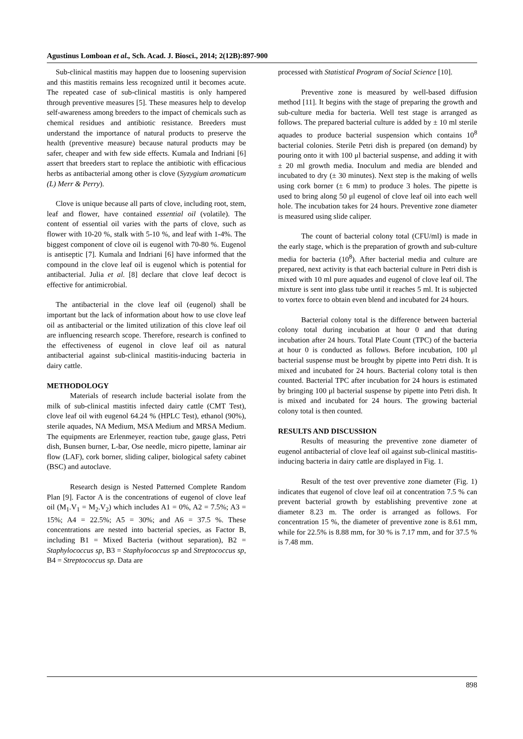Agustinus Lomboan et al., Sch. Acad. J. Biosci., 2014; 2(12B):897-900
Sub-clinical mastitis may happen due to loosening supervision and this mastitis remains less recognized until it becomes acute. The repeated case of sub-clinical mastitis is only hampered through preventive measures [5]. These measures help to develop self-awareness among breeders to the impact of chemicals such as chemical residues and antibiotic resistance. Breeders must understand the importance of natural products to preserve the health (preventive measure) because natural products may be safer, cheaper and with few side effects. Kumala and Indriani [6] assert that breeders start to replace the antibiotic with efficacious herbs as antibacterial among other is clove (Syzygium aromaticum (L) Merr & Perry).
Clove is unique because all parts of clove, including root, stem, leaf and flower, have contained essential oil (volatile). The content of essential oil varies with the parts of clove, such as flower with 10-20 %, stalk with 5-10 %, and leaf with 1-4%. The biggest component of clove oil is eugenol with 70-80 %. Eugenol is antiseptic [7]. Kumala and Indriani [6] have informed that the compound in the clove leaf oil is eugenol which is potential for antibacterial. Julia et al. [8] declare that clove leaf decoct is effective for antimicrobial.
The antibacterial in the clove leaf oil (eugenol) shall be important but the lack of information about how to use clove leaf oil as antibacterial or the limited utilization of this clove leaf oil are influencing research scope. Therefore, research is confined to the effectiveness of eugenol in clove leaf oil as natural antibacterial against sub-clinical mastitis-inducing bacteria in dairy cattle.
METHODOLOGY
Materials of research include bacterial isolate from the milk of sub-clinical mastitis infected dairy cattle (CMT Test), clove leaf oil with eugenol 64.24 % (HPLC Test), ethanol (90%), sterile aquades, NA Medium, MSA Medium and MRSA Medium. The equipments are Erlenmeyer, reaction tube, gauge glass, Petri dish, Bunsen burner, L-bar, Ose needle, micro pipette, laminar air flow (LAF), cork borner, sliding caliper, biological safety cabinet (BSC) and autoclave.
Research design is Nested Patterned Complete Random Plan [9]. Factor A is the concentrations of eugenol of clove leaf oil (M<sub>1</sub>.V<sub>1</sub> = M<sub>2</sub>.V<sub>2</sub>) which includes A1 = 0%, A2 = 7.5%; A3 = 15%; A4 = 22.5%; A5 = 30%; and A6 = 37.5 %. These concentrations are nested into bacterial species, as Factor B, including B1 = Mixed Bacteria (without separation), B2 = Staphylococcus sp, B3 = Staphylococcus sp and Streptococcus sp, B4 = Streptococcus sp. Data are
processed with Statistical Program of Social Science [10].
Preventive zone is measured by well-based diffusion method [11]. It begins with the stage of preparing the growth and sub-culture media for bacteria. Well test stage is arranged as follows. The prepared bacterial culture is added by ± 10 ml sterile aquades to produce bacterial suspension which contains 10<sup>8</sup> bacterial colonies. Sterile Petri dish is prepared (on demand) by pouring onto it with 100 μl bacterial suspense, and adding it with ± 20 ml growth media. Inoculum and media are blended and incubated to dry (± 30 minutes). Next step is the making of wells using cork borner (± 6 mm) to produce 3 holes. The pipette is used to bring along 50 μl eugenol of clove leaf oil into each well hole. The incubation takes for 24 hours. Preventive zone diameter is measured using slide caliper.
The count of bacterial colony total (CFU/ml) is made in the early stage, which is the preparation of growth and sub-culture media for bacteria (10<sup>8</sup>). After bacterial media and culture are prepared, next activity is that each bacterial culture in Petri dish is mixed with 10 ml pure aquades and eugenol of clove leaf oil. The mixture is sent into glass tube until it reaches 5 ml. It is subjected to vortex force to obtain even blend and incubated for 24 hours.
Bacterial colony total is the difference between bacterial colony total during incubation at hour 0 and that during incubation after 24 hours. Total Plate Count (TPC) of the bacteria at hour 0 is conducted as follows. Before incubation, 100 μl bacterial suspense must be brought by pipette into Petri dish. It is mixed and incubated for 24 hours. Bacterial colony total is then counted. Bacterial TPC after incubation for 24 hours is estimated by bringing 100 μl bacterial suspense by pipette into Petri dish. It is mixed and incubated for 24 hours. The growing bacterial colony total is then counted.
RESULTS AND DISCUSSION
Results of measuring the preventive zone diameter of eugenol antibacterial of clove leaf oil against sub-clinical mastitis-inducing bacteria in dairy cattle are displayed in Fig. 1.
Result of the test over preventive zone diameter (Fig. 1) indicates that eugenol of clove leaf oil at concentration 7.5 % can prevent bacterial growth by establishing preventive zone at diameter 8.23 m. The order is arranged as follows. For concentration 15 %, the diameter of preventive zone is 8.61 mm, while for 22.5% is 8.88 mm, for 30 % is 7.17 mm, and for 37.5 % is 7.48 mm.
898